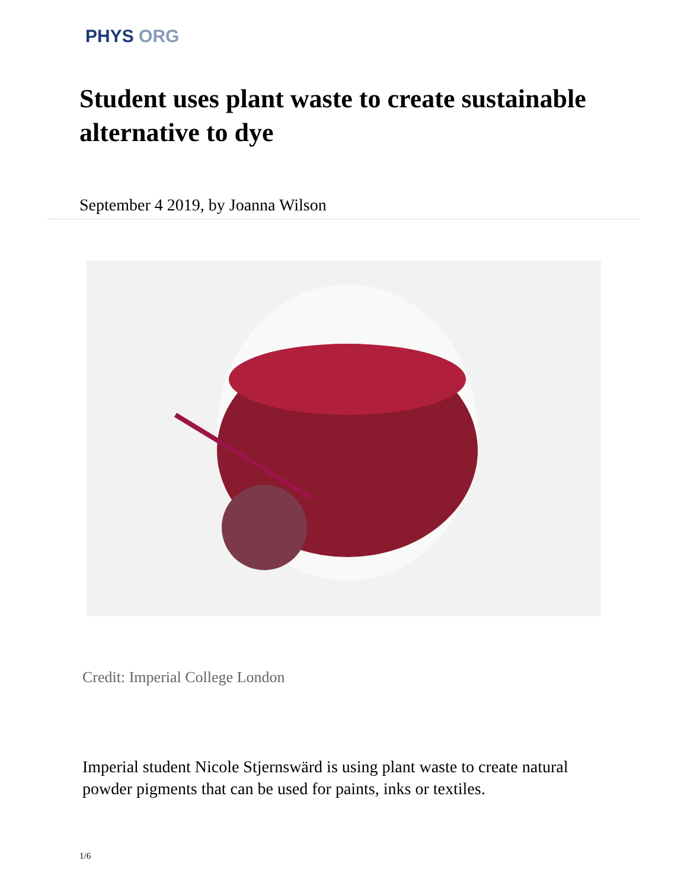PHYS ORG
Student uses plant waste to create sustainable alternative to dye
September 4 2019, by Joanna Wilson
Credit: Imperial College London
Imperial student Nicole Stjernswärd is using plant waste to create natural powder pigments that can be used for paints, inks or textiles.
1/6